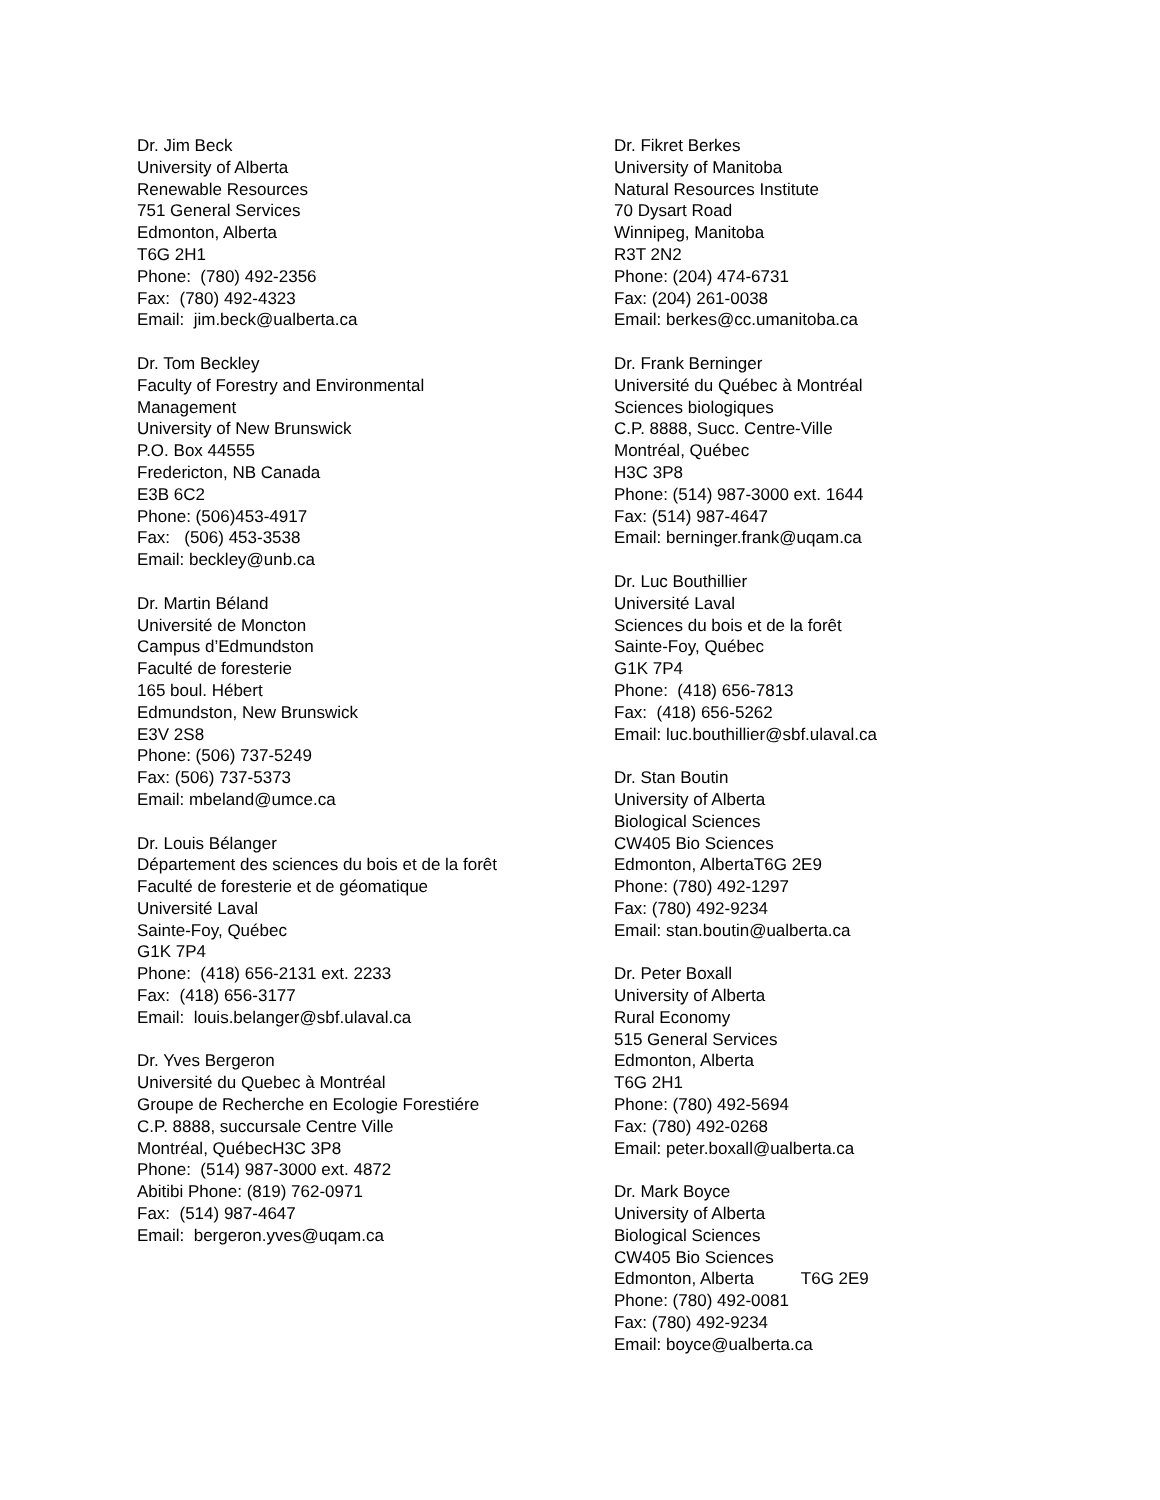Dr. Jim Beck
University of Alberta
Renewable Resources
751 General Services
Edmonton, Alberta
T6G 2H1
Phone: (780) 492-2356
Fax: (780) 492-4323
Email: jim.beck@ualberta.ca
Dr. Tom Beckley
Faculty of Forestry and Environmental
Management
University of New Brunswick
P.O. Box 44555
Fredericton, NB Canada
E3B 6C2
Phone: (506)453-4917
Fax: (506) 453-3538
Email: beckley@unb.ca
Dr. Martin Béland
Université de Moncton
Campus d’Edmundston
Faculté de foresterie
165 boul. Hébert
Edmundston, New Brunswick
E3V 2S8
Phone: (506) 737-5249
Fax: (506) 737-5373
Email: mbeland@umce.ca
Dr. Louis Bélanger
Département des sciences du bois et de la forêt
Faculté de foresterie et de géomatique
Université Laval
Sainte-Foy, Québec
G1K 7P4
Phone: (418) 656-2131 ext. 2233
Fax: (418) 656-3177
Email: louis.belanger@sbf.ulaval.ca
Dr. Yves Bergeron
Université du Quebec à Montréal
Groupe de Recherche en Ecologie Forestiére
C.P. 8888, succursale Centre Ville
Montréal, QuébecH3C 3P8
Phone: (514) 987-3000 ext. 4872
Abitibi Phone: (819) 762-0971
Fax: (514) 987-4647
Email: bergeron.yves@uqam.ca
Dr. Fikret Berkes
University of Manitoba
Natural Resources Institute
70 Dysart Road
Winnipeg, Manitoba
R3T 2N2
Phone: (204) 474-6731
Fax: (204) 261-0038
Email: berkes@cc.umanitoba.ca
Dr. Frank Berninger
Université du Québec à Montréal
Sciences biologiques
C.P. 8888, Succ. Centre-Ville
Montréal, Québec
H3C 3P8
Phone: (514) 987-3000 ext. 1644
Fax: (514) 987-4647
Email: berninger.frank@uqam.ca
Dr. Luc Bouthillier
Université Laval
Sciences du bois et de la forêt
Sainte-Foy, Québec
G1K 7P4
Phone: (418) 656-7813
Fax: (418) 656-5262
Email: luc.bouthillier@sbf.ulaval.ca
Dr. Stan Boutin
University of Alberta
Biological Sciences
CW405 Bio Sciences
Edmonton, AlbertaT6G 2E9
Phone: (780) 492-1297
Fax: (780) 492-9234
Email: stan.boutin@ualberta.ca
Dr. Peter Boxall
University of Alberta
Rural Economy
515 General Services
Edmonton, Alberta
T6G 2H1
Phone: (780) 492-5694
Fax: (780) 492-0268
Email: peter.boxall@ualberta.ca
Dr. Mark Boyce
University of Alberta
Biological Sciences
CW405 Bio Sciences
Edmonton, Alberta T6G 2E9
Phone: (780) 492-0081
Fax: (780) 492-9234
Email: boyce@ualberta.ca